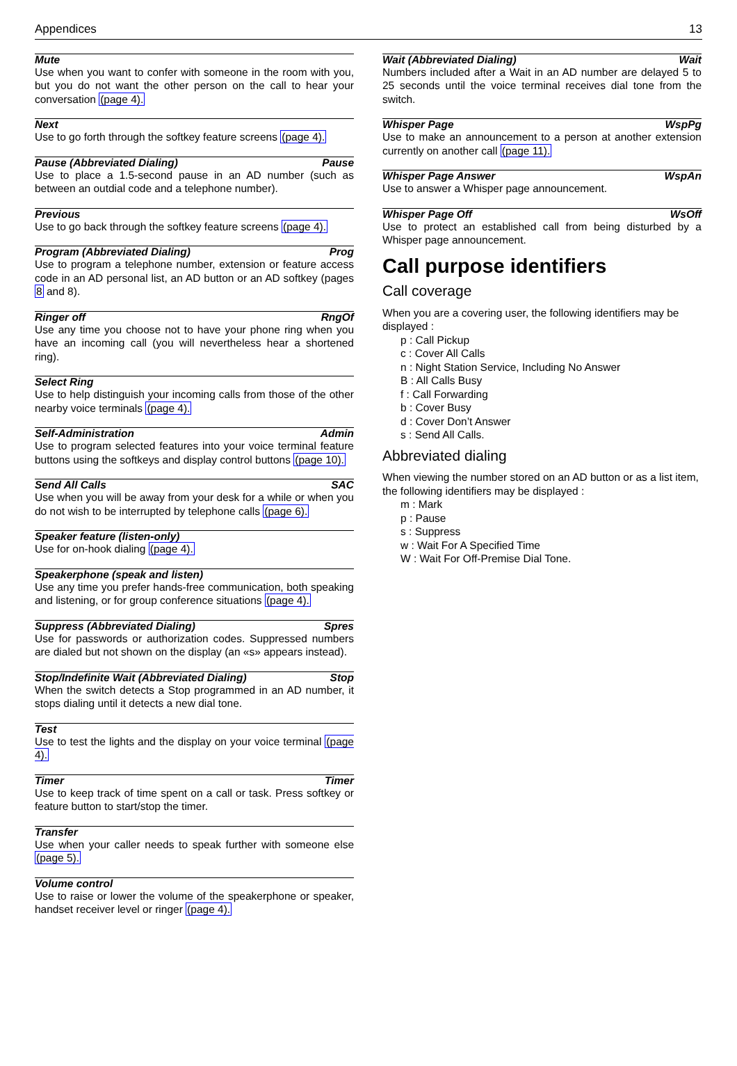Appendices 13
Mute
Use when you want to confer with someone in the room with you, but you do not want the other person on the call to hear your conversation (page 4).
Next
Use to go forth through the softkey feature screens (page 4).
Pause (Abbreviated Dialing) Pause
Use to place a 1.5-second pause in an AD number (such as between an outdial code and a telephone number).
Previous
Use to go back through the softkey feature screens (page 4).
Program (Abbreviated Dialing) Prog
Use to program a telephone number, extension or feature access code in an AD personal list, an AD button or an AD softkey (pages 8 and 8).
Ringer off RngOf
Use any time you choose not to have your phone ring when you have an incoming call (you will nevertheless hear a shortened ring).
Select Ring
Use to help distinguish your incoming calls from those of the other nearby voice terminals (page 4).
Self-Administration Admin
Use to program selected features into your voice terminal feature buttons using the softkeys and display control buttons (page 10).
Send All Calls SAC
Use when you will be away from your desk for a while or when you do not wish to be interrupted by telephone calls (page 6).
Speaker feature (listen-only)
Use for on-hook dialing (page 4).
Speakerphone (speak and listen)
Use any time you prefer hands-free communication, both speaking and listening, or for group conference situations (page 4).
Suppress (Abbreviated Dialing) Spres
Use for passwords or authorization codes. Suppressed numbers are dialed but not shown on the display (an «s» appears instead).
Stop/Indefinite Wait (Abbreviated Dialing) Stop
When the switch detects a Stop programmed in an AD number, it stops dialing until it detects a new dial tone.
Test
Use to test the lights and the display on your voice terminal (page 4).
Timer Timer
Use to keep track of time spent on a call or task. Press softkey or feature button to start/stop the timer.
Transfer
Use when your caller needs to speak further with someone else (page 5).
Volume control
Use to raise or lower the volume of the speakerphone or speaker, handset receiver level or ringer (page 4).
Wait (Abbreviated Dialing) Wait
Numbers included after a Wait in an AD number are delayed 5 to 25 seconds until the voice terminal receives dial tone from the switch.
Whisper Page WspPg
Use to make an announcement to a person at another extension currently on another call (page 11).
Whisper Page Answer WspAn
Use to answer a Whisper page announcement.
Whisper Page Off WsOff
Use to protect an established call from being disturbed by a Whisper page announcement.
Call purpose identifiers
Call coverage
When you are a covering user, the following identifiers may be displayed :
p : Call Pickup
c : Cover All Calls
n : Night Station Service, Including No Answer
B : All Calls Busy
f : Call Forwarding
b : Cover Busy
d : Cover Don’t Answer
s : Send All Calls.
Abbreviated dialing
When viewing the number stored on an AD button or as a list item, the following identifiers may be displayed :
m : Mark
p : Pause
s : Suppress
w : Wait For A Specified Time
W : Wait For Off-Premise Dial Tone.